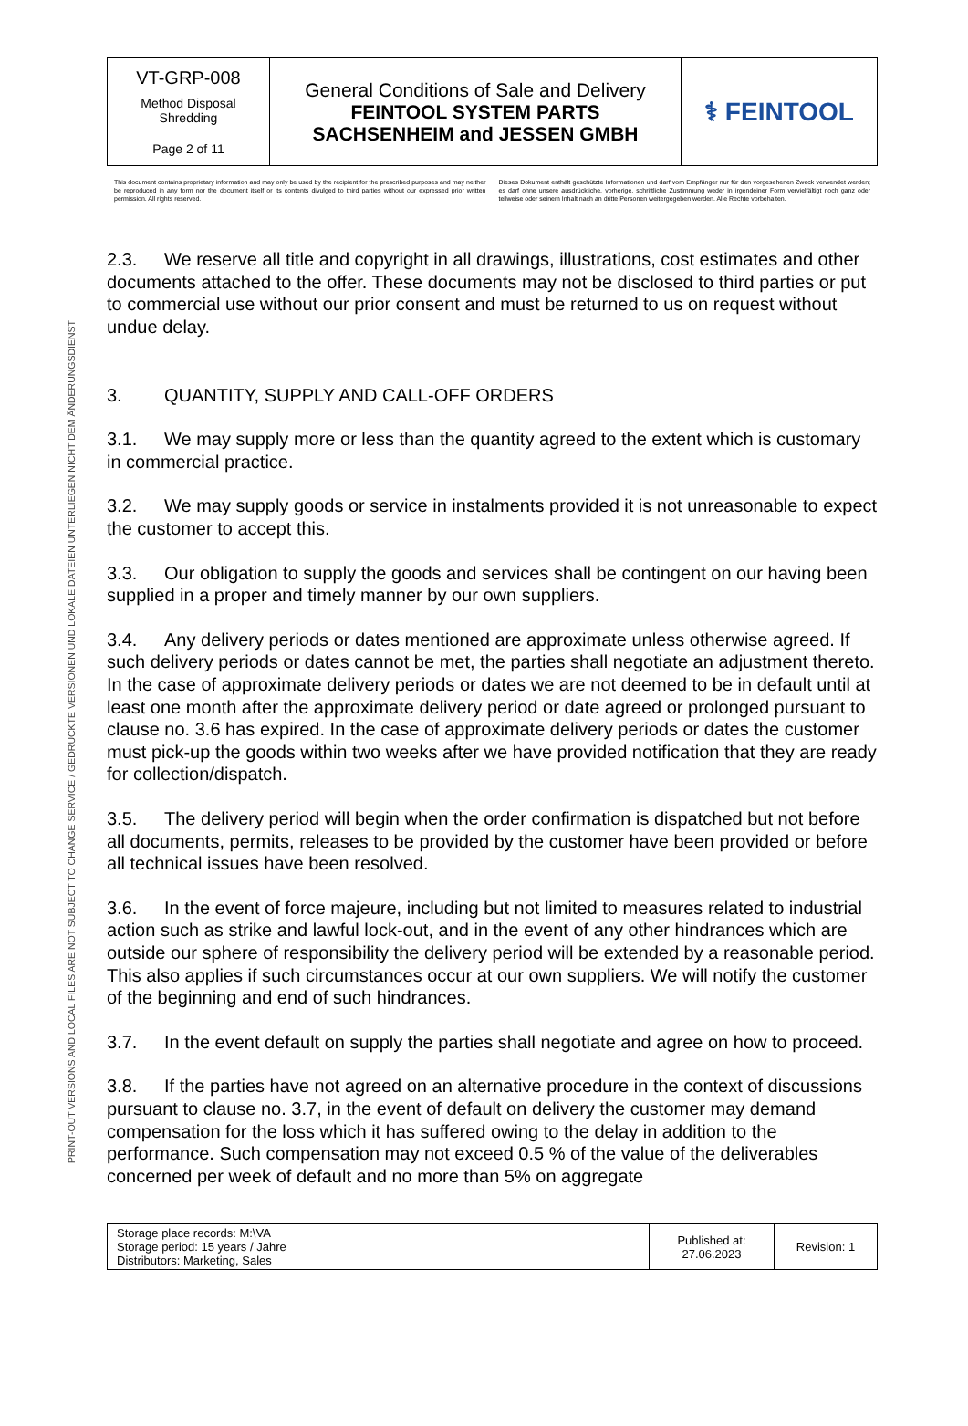PRINT-OUT VERSIONS AND LOCAL FILES ARE NOT SUBJECT TO CHANGE SERVICE / GEDRUCKTE VERSIONEN UND LOKALE DATEIEN UNTERLIEGEN NICHT DEM ÄNDERUNGSDIENST
| VT-GRP-008 Method Disposal Shredding Page 2 of 11 | General Conditions of Sale and Delivery FEINTOOL SYSTEM PARTS SACHSENHEIM and JESSEN GMBH | ⚕ FEINTOOL |
This document contains proprietary information and may only be used by the recipient for the prescribed purposes and may neither be reproduced in any form nor the document itself or its contents divulged to third parties without our expressed prior written permission. All rights reserved.
Dieses Dokument enthält geschützte Informationen und darf vom Empfänger nur für den vorgesehenen Zweck verwendet werden; es darf ohne unsere ausdrückliche, vorherige, schriftliche Zustimmung weder in irgendeiner Form vervielfältigt noch ganz oder teilweise oder seinem Inhalt nach an dritte Personen weitergegeben werden. Alle Rechte vorbehalten.
2.3. We reserve all title and copyright in all drawings, illustrations, cost estimates and other documents attached to the offer. These documents may not be disclosed to third parties or put to commercial use without our prior consent and must be returned to us on request without undue delay.
3. QUANTITY, SUPPLY AND CALL-OFF ORDERS
3.1. We may supply more or less than the quantity agreed to the extent which is customary in commercial practice.
3.2. We may supply goods or service in instalments provided it is not unreasonable to expect the customer to accept this.
3.3. Our obligation to supply the goods and services shall be contingent on our having been supplied in a proper and timely manner by our own suppliers.
3.4. Any delivery periods or dates mentioned are approximate unless otherwise agreed. If such delivery periods or dates cannot be met, the parties shall negotiate an adjustment thereto. In the case of approximate delivery periods or dates we are not deemed to be in default until at least one month after the approximate delivery period or date agreed or prolonged pursuant to clause no. 3.6 has expired. In the case of approximate delivery periods or dates the customer must pick-up the goods within two weeks after we have provided notification that they are ready for collection/dispatch.
3.5. The delivery period will begin when the order confirmation is dispatched but not before all documents, permits, releases to be provided by the customer have been provided or before all technical issues have been resolved.
3.6. In the event of force majeure, including but not limited to measures related to industrial action such as strike and lawful lock-out, and in the event of any other hindrances which are outside our sphere of responsibility the delivery period will be extended by a reasonable period. This also applies if such circumstances occur at our own suppliers. We will notify the customer of the beginning and end of such hindrances.
3.7. In the event default on supply the parties shall negotiate and agree on how to proceed.
3.8. If the parties have not agreed on an alternative procedure in the context of discussions pursuant to clause no. 3.7, in the event of default on delivery the customer may demand compensation for the loss which it has suffered owing to the delay in addition to the performance. Such compensation may not exceed 0.5 % of the value of the deliverables concerned per week of default and no more than 5% on aggregate
| Storage place records: M:\VA Storage period: 15 years / Jahre Distributors: Marketing, Sales | Published at: 27.06.2023 | Revision: 1 |